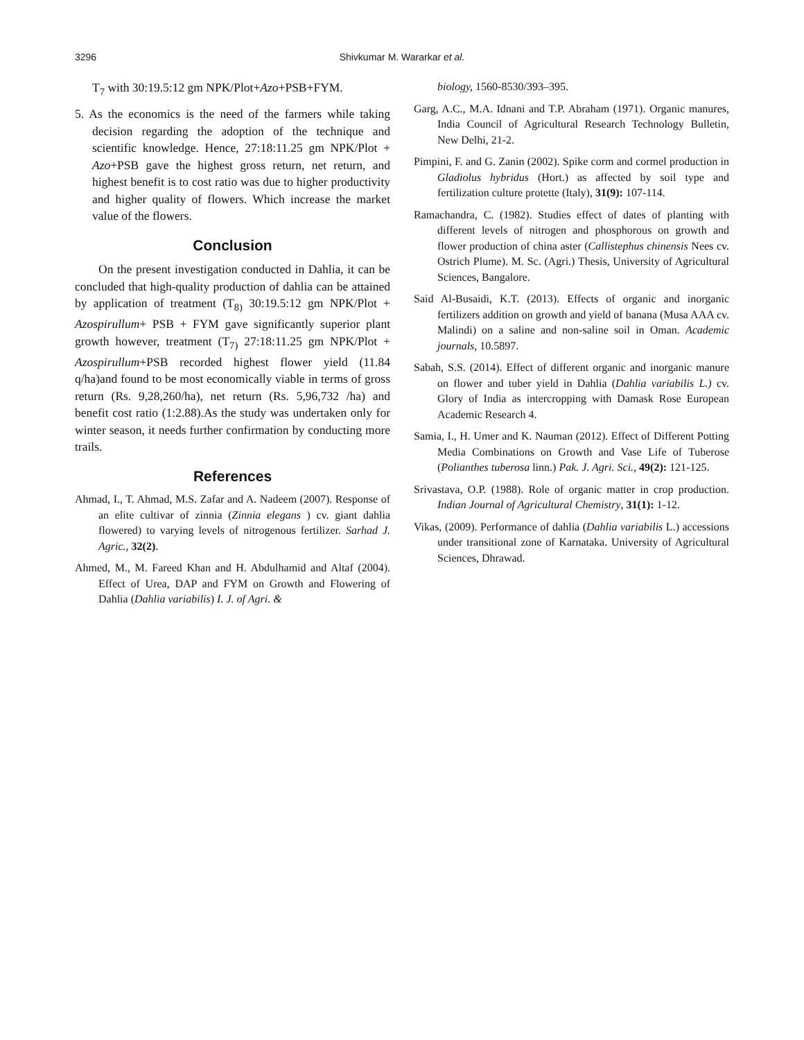3296 Shivkumar M. Wararkar et al.
T<sub>7</sub> with 30:19.5:12 gm NPK/Plot+Azo+PSB+FYM.
5. As the economics is the need of the farmers while taking decision regarding the adoption of the technique and scientific knowledge. Hence, 27:18:11.25 gm NPK/Plot + Azo+PSB gave the highest gross return, net return, and highest benefit is to cost ratio was due to higher productivity and higher quality of flowers. Which increase the market value of the flowers.
Conclusion
On the present investigation conducted in Dahlia, it can be concluded that high-quality production of dahlia can be attained by application of treatment (T<sub>8)</sub> 30:19.5:12 gm NPK/Plot + Azospirullum+ PSB + FYM gave significantly superior plant growth however, treatment (T<sub>7)</sub> 27:18:11.25 gm NPK/Plot + Azospirullum+PSB recorded highest flower yield (11.84 q/ha)and found to be most economically viable in terms of gross return (Rs. 9,28,260/ha), net return (Rs. 5,96,732 /ha) and benefit cost ratio (1:2.88).As the study was undertaken only for winter season, it needs further confirmation by conducting more trails.
References
Ahmad, I., T. Ahmad, M.S. Zafar and A. Nadeem (2007). Response of an elite cultivar of zinnia (Zinnia elegans ) cv. giant dahlia flowered) to varying levels of nitrogenous fertilizer. Sarhad J. Agric., 32(2).
Ahmed, M., M. Fareed Khan and H. Abdulhamid and Altaf (2004). Effect of Urea, DAP and FYM on Growth and Flowering of Dahlia (Dahlia variabilis) I. J. of Agri. &
biology, 1560-8530/393–395.
Garg, A.C., M.A. Idnani and T.P. Abraham (1971). Organic manures, India Council of Agricultural Research Technology Bulletin, New Delhi, 21-2.
Pimpini, F. and G. Zanin (2002). Spike corm and cormel production in Gladiolus hybridus (Hort.) as affected by soil type and fertilization culture protette (Italy), 31(9): 107-114.
Ramachandra, C. (1982). Studies effect of dates of planting with different levels of nitrogen and phosphorous on growth and flower production of china aster (Callistephus chinensis Nees cv. Ostrich Plume). M. Sc. (Agri.) Thesis, University of Agricultural Sciences, Bangalore.
Said Al-Busaidi, K.T. (2013). Effects of organic and inorganic fertilizers addition on growth and yield of banana (Musa AAA cv. Malindi) on a saline and non-saline soil in Oman. Academic journals, 10.5897.
Sabah, S.S. (2014). Effect of different organic and inorganic manure on flower and tuber yield in Dahlia (Dahlia variabilis L.) cv. Glory of India as intercropping with Damask Rose European Academic Research 4.
Samia, I., H. Umer and K. Nauman (2012). Effect of Different Potting Media Combinations on Growth and Vase Life of Tuberose (Polianthes tuberosa linn.) Pak. J. Agri. Sci., 49(2): 121-125.
Srivastava, O.P. (1988). Role of organic matter in crop production. Indian Journal of Agricultural Chemistry, 31(1): 1-12.
Vikas, (2009). Performance of dahlia (Dahlia variabilis L.) accessions under transitional zone of Karnataka. University of Agricultural Sciences, Dhrawad.